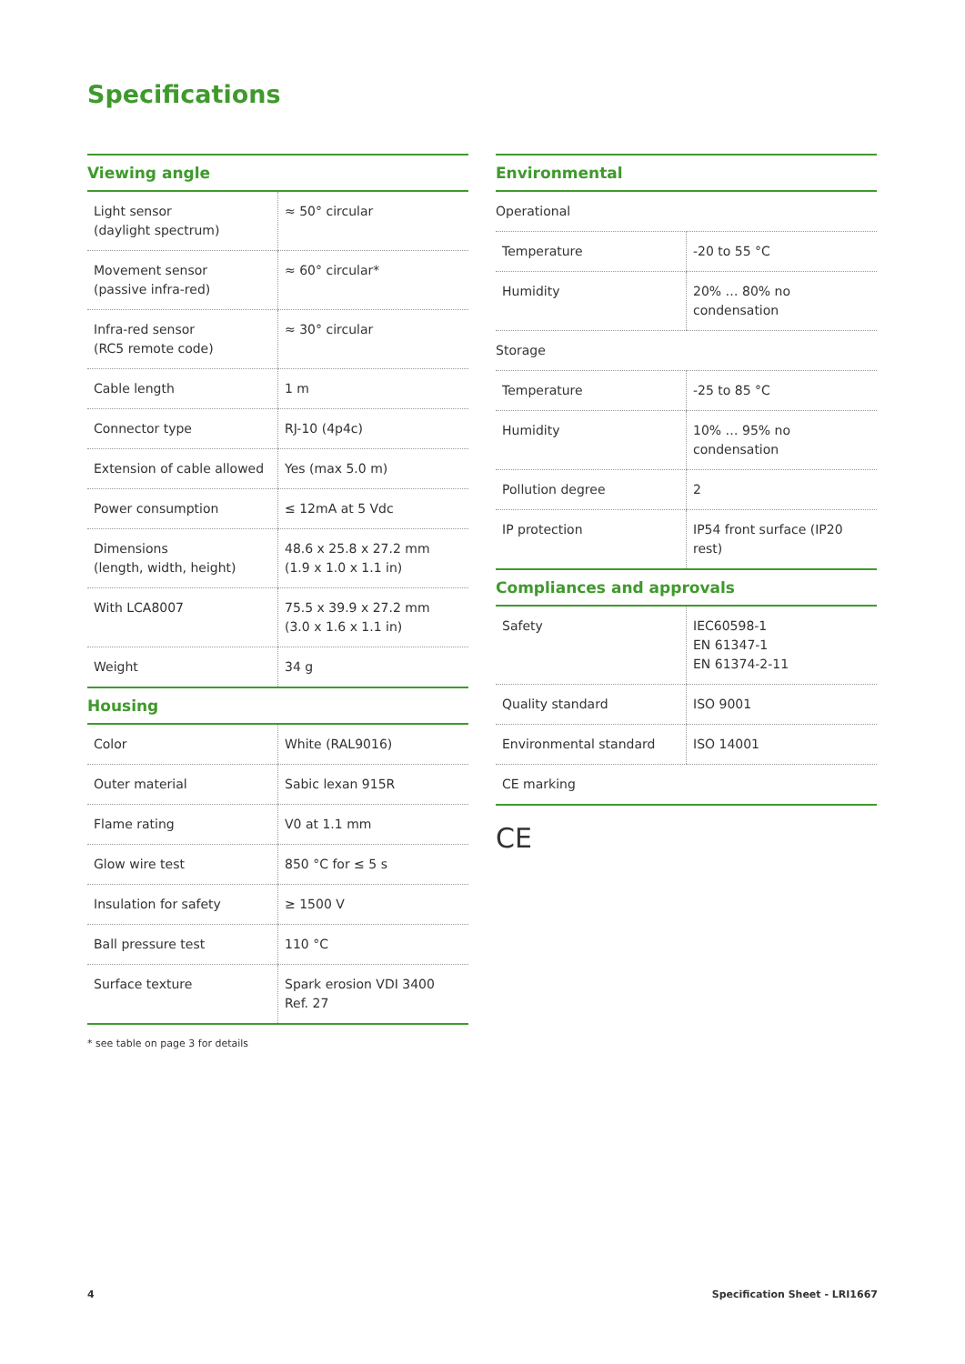Specifications
Viewing angle
| Light sensor (daylight spectrum) | ≈ 50° circular |
| Movement sensor (passive infra-red) | ≈ 60° circular* |
| Infra-red sensor (RC5 remote code) | ≈ 30° circular |
| Cable length | 1 m |
| Connector type | RJ-10 (4p4c) |
| Extension of cable allowed | Yes (max 5.0 m) |
| Power consumption | ≤ 12mA at 5 Vdc |
| Dimensions (length, width, height) | 48.6 x 25.8 x 27.2 mm (1.9 x 1.0 x 1.1 in) |
| With LCA8007 | 75.5 x 39.9 x 27.2 mm (3.0 x 1.6 x 1.1 in) |
| Weight | 34 g |
Housing
| Color | White (RAL9016) |
| Outer material | Sabic lexan 915R |
| Flame rating | V0 at 1.1 mm |
| Glow wire test | 850 °C for ≤ 5 s |
| Insulation for safety | ≥ 1500 V |
| Ball pressure test | 110 °C |
| Surface texture | Spark erosion VDI 3400 Ref. 27 |
* see table on page 3 for details
Environmental
| Operational | |
| Temperature | -20 to 55 °C |
| Humidity | 20% … 80% no condensation |
| Storage | |
| Temperature | -25 to 85 °C |
| Humidity | 10% … 95% no condensation |
| Pollution degree | 2 |
| IP protection | IP54 front surface (IP20 rest) |
Compliances and approvals
| Safety | IEC60598-1 EN 61347-1 EN 61374-2-11 |
| Quality standard | ISO 9001 |
| Environmental standard | ISO 14001 |
| CE marking | |
CE
4 Specification Sheet - LRI1667